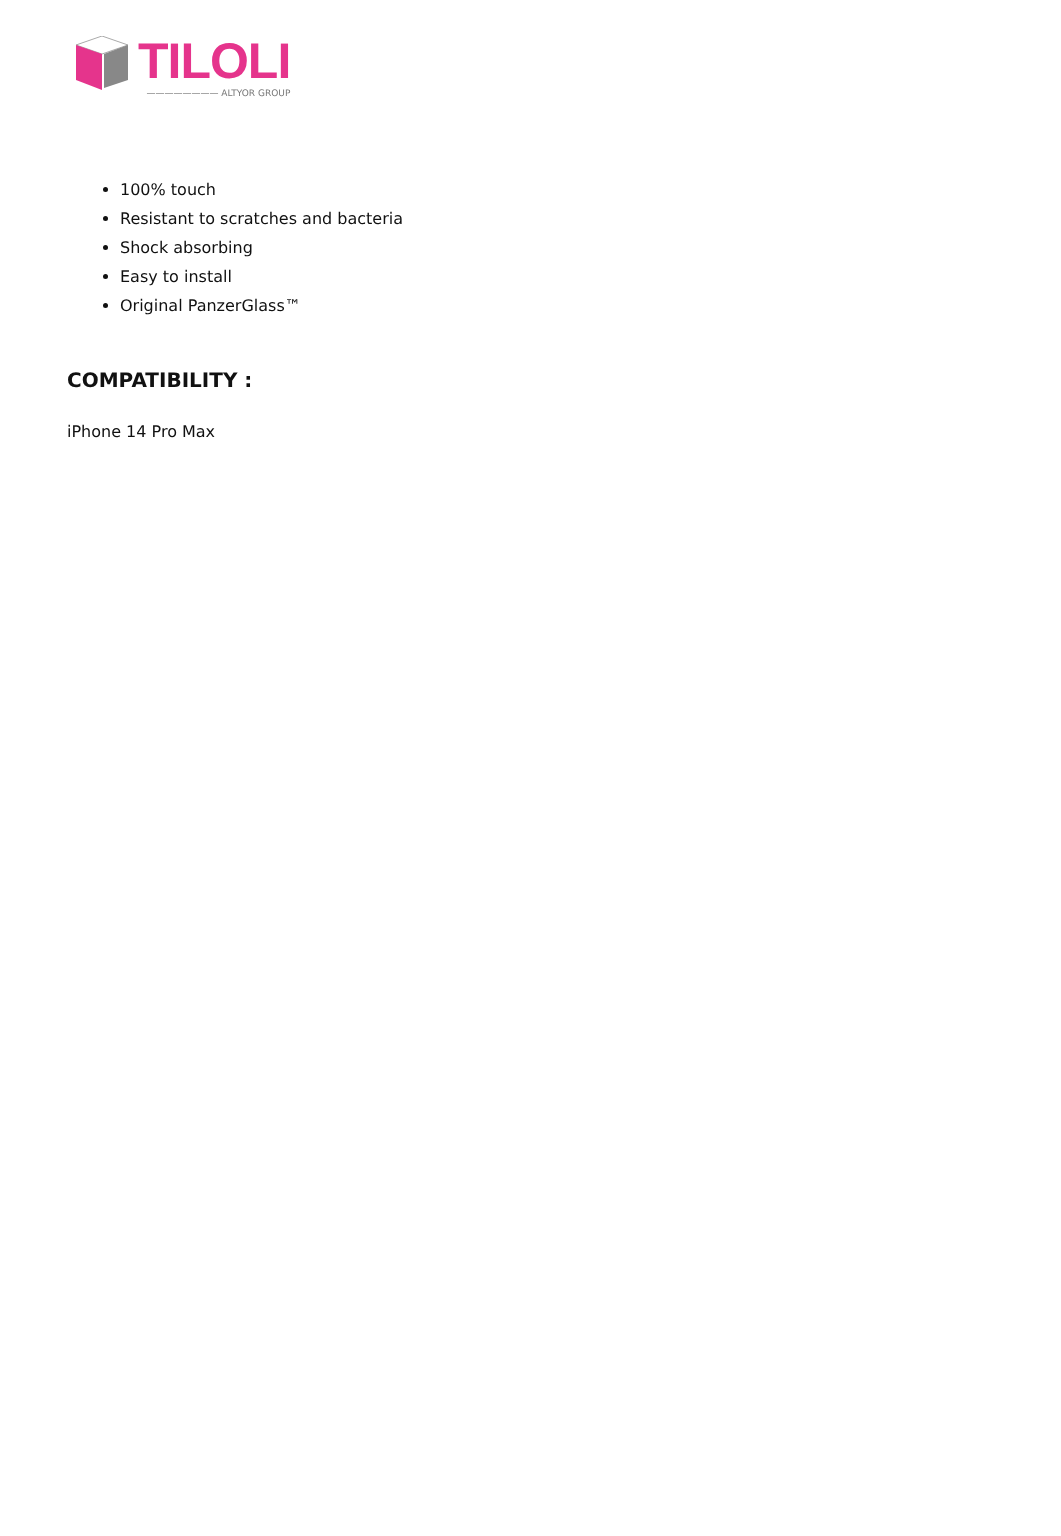TILOLI
———————— ALTYOR GROUP
100% touch
Resistant to scratches and bacteria
Shock absorbing
Easy to install
Original PanzerGlass™
COMPATIBILITY :
iPhone 14 Pro Max